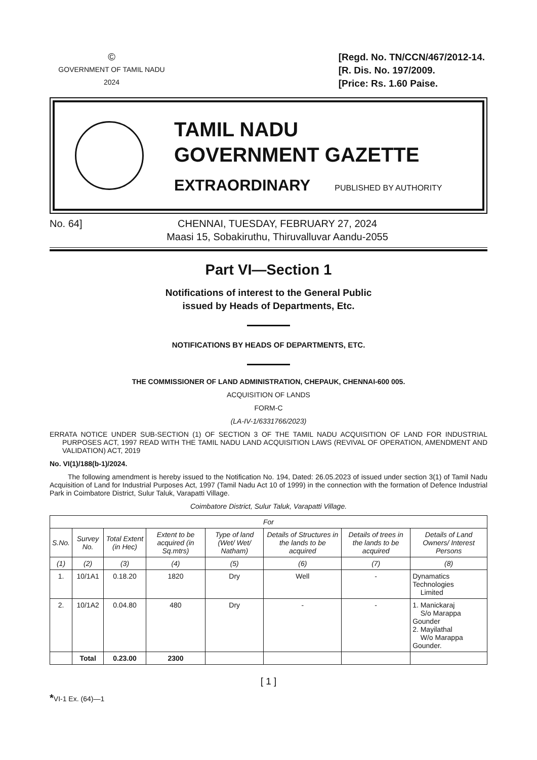©
GOVERNMENT OF TAMIL NADU
2024
[Regd. No. TN/CCN/467/2012-14.
[R. Dis. No. 197/2009.
[Price: Rs. 1.60 Paise.
TAMIL NADU
GOVERNMENT GAZETTE
EXTRAORDINARY PUBLISHED BY AUTHORITY
No. 64] CHENNAI, TUESDAY, FEBRUARY 27, 2024
Maasi 15, Sobakiruthu, Thiruvalluvar Aandu-2055
Part VI—Section 1
Notifications of interest to the General Public
issued by Heads of Departments, Etc.
NOTIFICATIONS BY HEADS OF DEPARTMENTS, ETC.
THE COMMISSIONER OF LAND ADMINISTRATION, CHEPAUK, CHENNAI-600 005.
ACQUISITION OF LANDS
FORM-C
(LA-IV-1/6331766/2023)
ERRATA NOTICE UNDER SUB-SECTION (1) OF SECTION 3 OF THE TAMIL NADU ACQUISITION OF LAND FOR INDUSTRIAL PURPOSES ACT, 1997 READ WITH THE TAMIL NADU LAND ACQUISITION LAWS (REVIVAL OF OPERATION, AMENDMENT AND VALIDATION) ACT, 2019
No. VI(1)/188(b-1)/2024.
The following amendment is hereby issued to the Notification No. 194, Dated: 26.05.2023 of issued under section 3(1) of Tamil Nadu Acquisition of Land for Industrial Purposes Act, 1997 (Tamil Nadu Act 10 of 1999) in the connection with the formation of Defence Industrial Park in Coimbatore District, Sulur Taluk, Varapatti Village.
Coimbatore District, Sulur Taluk, Varapatti Village.
| For | | | | | | | |
| --- | --- | --- | --- | --- | --- | --- | --- |
| S.No. | Survey No. | Total Extent (in Hec) | Extent to be acquired (in Sq.mtrs) | Type of land (Wet/ Wet/ Natham) | Details of Structures in the lands to be acquired | Details of trees in the lands to be acquired | Details of Land Owners/ Interest Persons |
| (1) | (2) | (3) | (4) | (5) | (6) | (7) | (8) |
| 1. | 10/1A1 | 0.18.20 | 1820 | Dry | Well | - | Dynamatics Technologies Limited |
| 2. | 10/1A2 | 0.04.80 | 480 | Dry | - | - | 1. Manickaraj S/o Marappa Gounder 2. Mayilathal W/o Marappa Gounder. |
| | Total | 0.23.00 | 2300 | | | | |
[ 1 ]
*VI-1 Ex. (64)—1